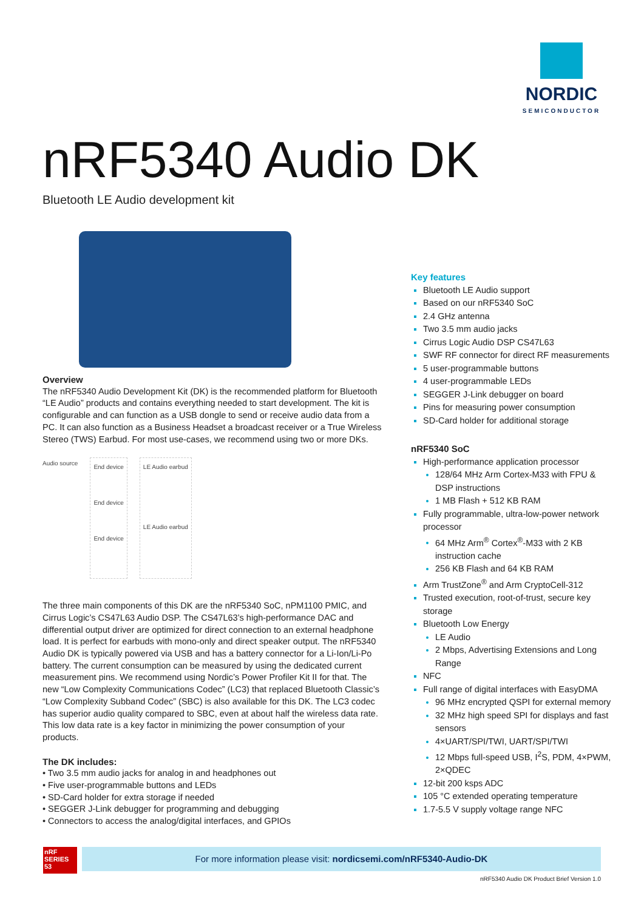NORDIC
SEMICONDUCTOR
nRF5340 Audio DK
Bluetooth LE Audio development kit
Overview
The nRF5340 Audio Development Kit (DK) is the recommended platform for Bluetooth “LE Audio” products and contains everything needed to start development. The kit is configurable and can function as a USB dongle to send or receive audio data from a PC. It can also function as a Business Headset a broadcast receiver or a True Wireless Stereo (TWS) Earbud. For most use-cases, we recommend using two or more DKs.
Audio source
End device
End device
End device
LE Audio earbud
LE Audio earbud
The three main components of this DK are the nRF5340 SoC, nPM1100 PMIC, and Cirrus Logic’s CS47L63 Audio DSP. The CS47L63’s high-performance DAC and differential output driver are optimized for direct connection to an external headphone load. It is perfect for earbuds with mono-only and direct speaker output. The nRF5340 Audio DK is typically powered via USB and has a battery connector for a Li-Ion/Li-Po battery. The current consumption can be measured by using the dedicated current measurement pins. We recommend using Nordic’s Power Profiler Kit II for that. The new “Low Complexity Communications Codec” (LC3) that replaced Bluetooth Classic’s “Low Complexity Subband Codec” (SBC) is also available for this DK. The LC3 codec has superior audio quality compared to SBC, even at about half the wireless data rate. This low data rate is a key factor in minimizing the power consumption of your products.
The DK includes:
• Two 3.5 mm audio jacks for analog in and headphones out
• Five user-programmable buttons and LEDs
• SD-Card holder for extra storage if needed
• SEGGER J-Link debugger for programming and debugging
• Connectors to access the analog/digital interfaces, and GPIOs
Key features
Bluetooth LE Audio support
Based on our nRF5340 SoC
2.4 GHz antenna
Two 3.5 mm audio jacks
Cirrus Logic Audio DSP CS47L63
SWF RF connector for direct RF measurements
5 user-programmable buttons
4 user-programmable LEDs
SEGGER J-Link debugger on board
Pins for measuring power consumption
SD-Card holder for additional storage
nRF5340 SoC
High-performance application processor
128/64 MHz Arm Cortex-M33 with FPU & DSP instructions
1 MB Flash + 512 KB RAM
Fully programmable, ultra-low-power network processor
64 MHz Arm<sup>®</sup> Cortex<sup>®</sup>-M33 with 2 KB instruction cache
256 KB Flash and 64 KB RAM
Arm TrustZone<sup>®</sup> and Arm CryptoCell-312
Trusted execution, root-of-trust, secure key storage
Bluetooth Low Energy
LE Audio
2 Mbps, Advertising Extensions and Long Range
NFC
Full range of digital interfaces with EasyDMA
96 MHz encrypted QSPI for external memory
32 MHz high speed SPI for displays and fast sensors
4×UART/SPI/TWI, UART/SPI/TWI
12 Mbps full-speed USB, I<sup>2</sup>S, PDM, 4×PWM, 2×QDEC
12-bit 200 ksps ADC
105 °C extended operating temperature
1.7-5.5 V supply voltage range NFC
nRF SERIES 53
For more information please visit: nordicsemi.com/nRF5340-Audio-DK
nRF5340 Audio DK Product Brief Version 1.0